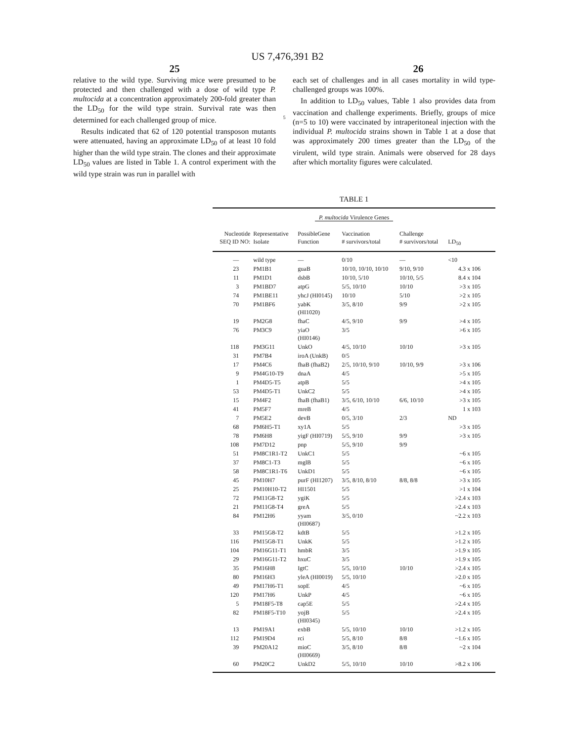US 7,476,391 B2
25 26
relative to the wild type. Surviving mice were presumed to be protected and then challenged with a dose of wild type P. multocida at a concentration approximately 200-fold greater than the LD<sub>50</sub> for the wild type strain. Survival rate was then determined for each challenged group of mice.
Results indicated that 62 of 120 potential transposon mutants were attenuated, having an approximate LD<sub>50</sub> of at least 10 fold higher than the wild type strain. The clones and their approximate LD<sub>50</sub> values are listed in Table 1. A control experiment with the wild type strain was run in parallel with
5
each set of challenges and in all cases mortality in wild type-challenged groups was 100%.
In addition to LD<sub>50</sub> values, Table 1 also provides data from vaccination and challenge experiments. Briefly, groups of mice (n=5 to 10) were vaccinated by intraperitoneal injection with the individual P. multocida strains shown in Table 1 at a dose that was approximately 200 times greater than the LD<sub>50</sub> of the virulent, wild type strain. Animals were observed for 28 days after which mortality figures were calculated.
TABLE 1
| P. multocida Virulence Genes | | | | | |
| --- | --- | --- | --- | --- | --- |
| Nucleotide SEQ ID NO: | Representative Isolate | PossibleGene Function | Vaccination # survivors/total | Challenge # survivors/total | LD<sub>50</sub> |
| — | wild type | — | 0/10 | — | <10 |
| 23 | PM1B1 | guaB | 10/10, 10/10, 10/10 | 9/10, 9/10 | 4.3 x 106 |
| 11 | PM1D1 | dsbB | 10/10, 5/10 | 10/10, 5/5 | 8.4 x 104 |
| 3 | PM1BD7 | atpG | 5/5, 10/10 | 10/10 | >3 x 105 |
| 74 | PM1BE11 | yhcJ (HI0145) | 10/10 | 5/10 | >2 x 105 |
| 70 | PM1BF6 | yabK (HI1020) | 3/5, 8/10 | 9/9 | >2 x 105 |
| 19 | PM2G8 | fhaC | 4/5, 9/10 | 9/9 | >4 x 105 |
| 76 | PM3C9 | yiaO (HI0146) | 3/5 | | >6 x 105 |
| 118 | PM3G11 | UnkO | 4/5, 10/10 | 10/10 | >3 x 105 |
| 31 | PM7B4 | iroA (UnkB) | 0/5 | | |
| 17 | PM4C6 | fhaB (fhaB2) | 2/5, 10/10, 9/10 | 10/10, 9/9 | >3 x 106 |
| 9 | PM4G10-T9 | dnaA | 4/5 | | >5 x 105 |
| 1 | PM4D5-T5 | atpB | 5/5 | | >4 x 105 |
| 53 | PM4D5-T1 | UnkC2 | 5/5 | | >4 x 105 |
| 15 | PM4F2 | fhaB (fhaB1) | 3/5, 6/10, 10/10 | 6/6, 10/10 | >3 x 105 |
| 41 | PM5F7 | mreB | 4/5 | | 1 x 103 |
| 7 | PM5E2 | devB | 0/5, 3/10 | 2/3 | ND |
| 68 | PM6H5-T1 | xy1A | 5/5 | | >3 x 105 |
| 78 | PM6H8 | yigF (HI0719) | 5/5, 9/10 | 9/9 | >3 x 105 |
| 108 | PM7D12 | pnp | 5/5, 9/10 | 9/9 | |
| 51 | PM8C1R1-T2 | UnkC1 | 5/5 | | ~6 x 105 |
| 37 | PM8C1-T3 | mglB | 5/5 | | ~6 x 105 |
| 58 | PM8C1R1-T6 | UnkD1 | 5/5 | | ~6 x 105 |
| 45 | PM10H7 | purF (HI1207) | 3/5, 8/10, 8/10 | 8/8, 8/8 | >3 x 105 |
| 25 | PM10H10-T2 | HI1501 | 5/5 | | >1 x 104 |
| 72 | PM11G8-T2 | ygiK | 5/5 | | >2.4 x 103 |
| 21 | PM11G8-T4 | greA | 5/5 | | >2.4 x 103 |
| 84 | PM12H6 | yyam (HI0687) | 3/5, 0/10 | | ~2.2 x 103 |
| 33 | PM15G8-T2 | kdtB | 5/5 | | >1.2 x 105 |
| 116 | PM15G8-T1 | UnkK | 5/5 | | >1.2 x 105 |
| 104 | PM16G11-T1 | hmbR | 3/5 | | >1.9 x 105 |
| 29 | PM16G11-T2 | hxuC | 3/5 | | >1.9 x 105 |
| 35 | PM16H8 | IgtC | 5/5, 10/10 | 10/10 | >2.4 x 105 |
| 80 | PM16H3 | yleA (HI0019) | 5/5, 10/10 | | >2.0 x 105 |
| 49 | PM17H6-T1 | sopE | 4/5 | | ~6 x 105 |
| 120 | PM17H6 | UnkP | 4/5 | | ~6 x 105 |
| 5 | PM18F5-T8 | cap5E | 5/5 | | >2.4 x 105 |
| 82 | PM18F5-T10 | yojB (HI0345) | 5/5 | | >2.4 x 105 |
| 13 | PM19A1 | exbB | 5/5, 10/10 | 10/10 | >1.2 x 105 |
| 112 | PM19D4 | rci | 5/5, 8/10 | 8/8 | ~1.6 x 105 |
| 39 | PM20A12 | mioC (HI0669) | 3/5, 8/10 | 8/8 | ~2 x 104 |
| 60 | PM20C2 | UnkD2 | 5/5, 10/10 | 10/10 | >8.2 x 106 |